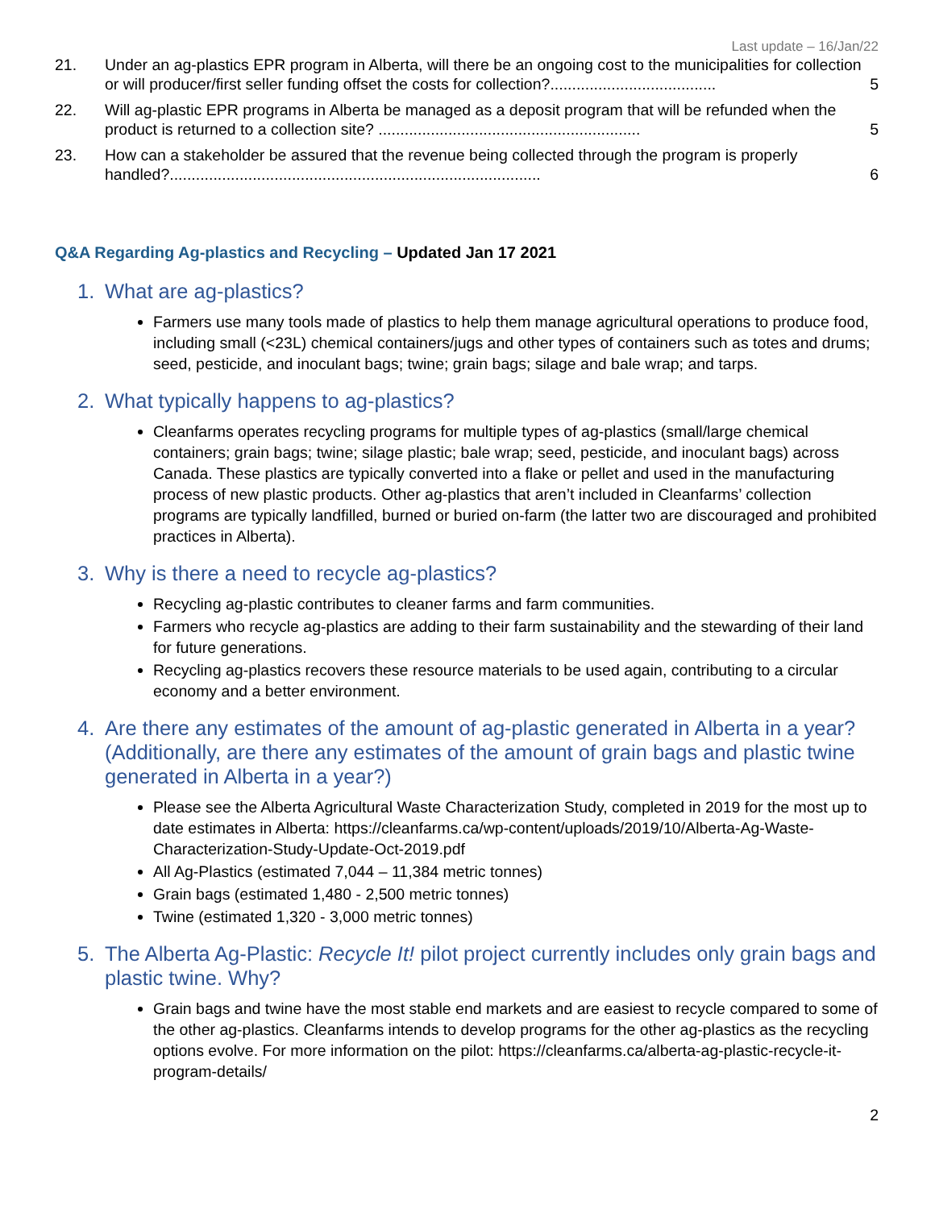Last update – 16/Jan/22
21. Under an ag-plastics EPR program in Alberta, will there be an ongoing cost to the municipalities for collection or will producer/first seller funding offset the costs for collection?...................................... 5
22. Will ag-plastic EPR programs in Alberta be managed as a deposit program that will be refunded when the product is returned to a collection site? ............................................................ 5
23. How can a stakeholder be assured that the revenue being collected through the program is properly handled?..................................................................................... 6
Q&A Regarding Ag-plastics and Recycling – Updated Jan 17 2021
1. What are ag-plastics?
Farmers use many tools made of plastics to help them manage agricultural operations to produce food, including small (<23L) chemical containers/jugs and other types of containers such as totes and drums; seed, pesticide, and inoculant bags; twine; grain bags; silage and bale wrap; and tarps.
2. What typically happens to ag-plastics?
Cleanfarms operates recycling programs for multiple types of ag-plastics (small/large chemical containers; grain bags; twine; silage plastic; bale wrap; seed, pesticide, and inoculant bags) across Canada. These plastics are typically converted into a flake or pellet and used in the manufacturing process of new plastic products. Other ag-plastics that aren’t included in Cleanfarms’ collection programs are typically landfilled, burned or buried on-farm (the latter two are discouraged and prohibited practices in Alberta).
3. Why is there a need to recycle ag-plastics?
Recycling ag-plastic contributes to cleaner farms and farm communities.
Farmers who recycle ag-plastics are adding to their farm sustainability and the stewarding of their land for future generations.
Recycling ag-plastics recovers these resource materials to be used again, contributing to a circular economy and a better environment.
4. Are there any estimates of the amount of ag-plastic generated in Alberta in a year? (Additionally, are there any estimates of the amount of grain bags and plastic twine generated in Alberta in a year?)
Please see the Alberta Agricultural Waste Characterization Study, completed in 2019 for the most up to date estimates in Alberta: https://cleanfarms.ca/wp-content/uploads/2019/10/Alberta-Ag-Waste-Characterization-Study-Update-Oct-2019.pdf
All Ag-Plastics (estimated 7,044 – 11,384 metric tonnes)
Grain bags (estimated 1,480 - 2,500 metric tonnes)
Twine (estimated 1,320 - 3,000 metric tonnes)
5. The Alberta Ag-Plastic: Recycle It! pilot project currently includes only grain bags and plastic twine. Why?
Grain bags and twine have the most stable end markets and are easiest to recycle compared to some of the other ag-plastics. Cleanfarms intends to develop programs for the other ag-plastics as the recycling options evolve. For more information on the pilot: https://cleanfarms.ca/alberta-ag-plastic-recycle-it-program-details/
2